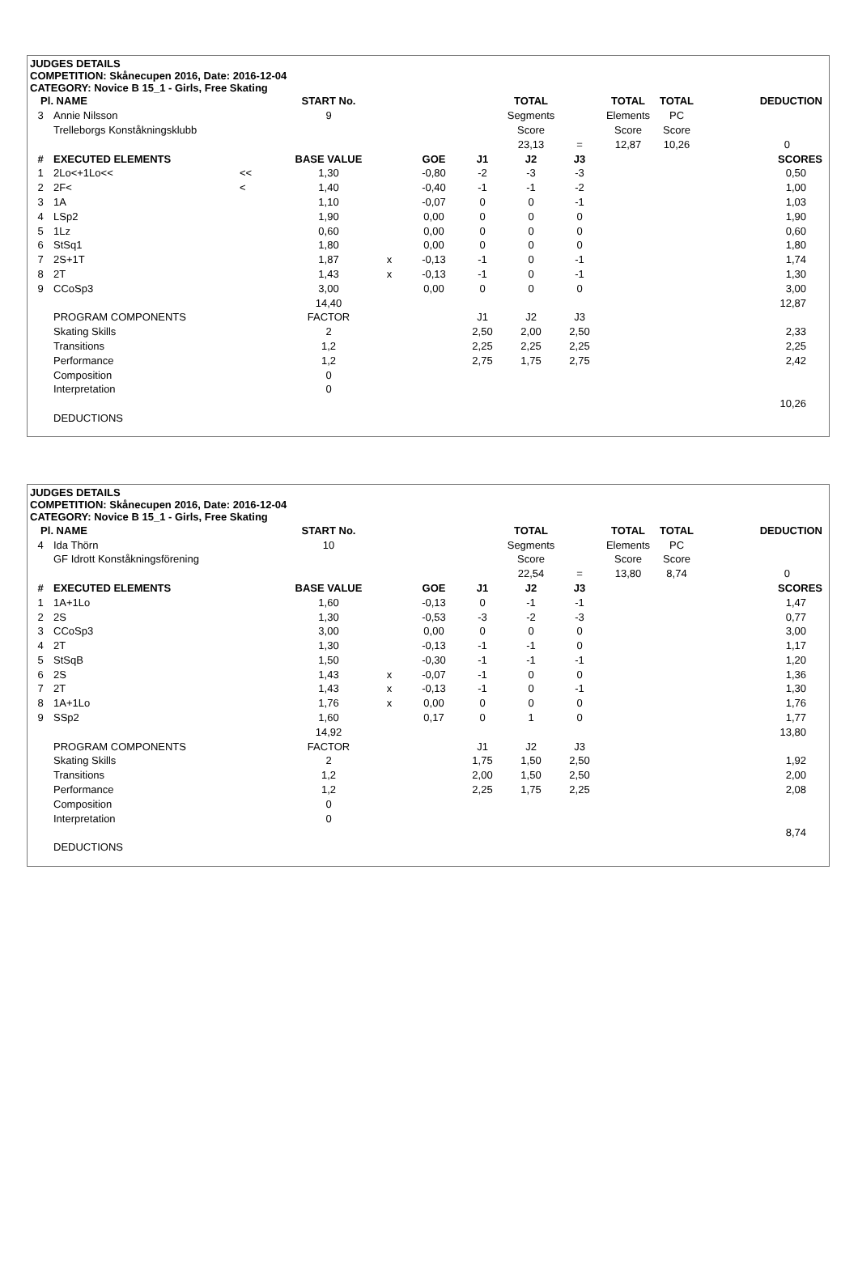JUDGES DETAILS
COMPETITION: Skånecupen 2016, Date: 2016-12-04
CATEGORY: Novice B 15_1 - Girls, Free Skating
| Pl. | NAME | | START No. | | | | TOTAL | | TOTAL | TOTAL | DEDUCTION | |
| 3 | Annie Nilsson | | 9 | | | | Segments | | Elements | PC | | |
| | Trelleborgs Konståkningsklubb | | | | | | Score | | Score | Score | | |
| | | | | | | | 23,13 | = | 12,87 | 10,26 | 0 | |
| # | EXECUTED ELEMENTS | | BASE VALUE | | GOE | J1 | J2 | J3 | | | SCORES | |
| 1 | 2Lo<+1Lo<< | << | 1,30 | | -0,80 | -2 | -3 | -3 | | | 0,50 | |
| 2 | 2F< | < | 1,40 | | -0,40 | -1 | -1 | -2 | | | 1,00 | |
| 3 | 1A | | 1,10 | | -0,07 | 0 | 0 | -1 | | | 1,03 | |
| 4 | LSp2 | | 1,90 | | 0,00 | 0 | 0 | 0 | | | 1,90 | |
| 5 | 1Lz | | 0,60 | | 0,00 | 0 | 0 | 0 | | | 0,60 | |
| 6 | StSq1 | | 1,80 | | 0,00 | 0 | 0 | 0 | | | 1,80 | |
| 7 | 2S+1T | | 1,87 | x | -0,13 | -1 | 0 | -1 | | | 1,74 | |
| 8 | 2T | | 1,43 | x | -0,13 | -1 | 0 | -1 | | | 1,30 | |
| 9 | CCoSp3 | | 3,00 | | 0,00 | 0 | 0 | 0 | | | 3,00 | |
| | | | 14,40 | | | | | | | | 12,87 | |
| | PROGRAM COMPONENTS | | FACTOR | | | J1 | J2 | J3 | | | | |
| | Skating Skills | | 2 | | | 2,50 | 2,00 | 2,50 | | | 2,33 | |
| | Transitions | | 1,2 | | | 2,25 | 2,25 | 2,25 | | | 2,25 | |
| | Performance | | 1,2 | | | 2,75 | 1,75 | 2,75 | | | 2,42 | |
| | Composition | | 0 | | | | | | | | | |
| | Interpretation | | 0 | | | | | | | | | |
| | | | | | | | | | | | 10,26 | |
| | DEDUCTIONS | | | | | | | | | | | |
JUDGES DETAILS
COMPETITION: Skånecupen 2016, Date: 2016-12-04
CATEGORY: Novice B 15_1 - Girls, Free Skating
| Pl. | NAME | | START No. | | | | TOTAL | | TOTAL | TOTAL | DEDUCTION | |
| 4 | Ida Thörn | | 10 | | | | Segments | | Elements | PC | | |
| | GF Idrott Konståkningsförening | | | | | | Score | | Score | Score | | |
| | | | | | | | 22,54 | = | 13,80 | 8,74 | 0 | |
| # | EXECUTED ELEMENTS | | BASE VALUE | | GOE | J1 | J2 | J3 | | | SCORES | |
| 1 | 1A+1Lo | | 1,60 | | -0,13 | 0 | -1 | -1 | | | 1,47 | |
| 2 | 2S | | 1,30 | | -0,53 | -3 | -2 | -3 | | | 0,77 | |
| 3 | CCoSp3 | | 3,00 | | 0,00 | 0 | 0 | 0 | | | 3,00 | |
| 4 | 2T | | 1,30 | | -0,13 | -1 | -1 | 0 | | | 1,17 | |
| 5 | StSqB | | 1,50 | | -0,30 | -1 | -1 | -1 | | | 1,20 | |
| 6 | 2S | | 1,43 | x | -0,07 | -1 | 0 | 0 | | | 1,36 | |
| 7 | 2T | | 1,43 | x | -0,13 | -1 | 0 | -1 | | | 1,30 | |
| 8 | 1A+1Lo | | 1,76 | x | 0,00 | 0 | 0 | 0 | | | 1,76 | |
| 9 | SSp2 | | 1,60 | | 0,17 | 0 | 1 | 0 | | | 1,77 | |
| | | | 14,92 | | | | | | | | 13,80 | |
| | PROGRAM COMPONENTS | | FACTOR | | | J1 | J2 | J3 | | | | |
| | Skating Skills | | 2 | | | 1,75 | 1,50 | 2,50 | | | 1,92 | |
| | Transitions | | 1,2 | | | 2,00 | 1,50 | 2,50 | | | 2,00 | |
| | Performance | | 1,2 | | | 2,25 | 1,75 | 2,25 | | | 2,08 | |
| | Composition | | 0 | | | | | | | | | |
| | Interpretation | | 0 | | | | | | | | | |
| | | | | | | | | | | | 8,74 | |
| | DEDUCTIONS | | | | | | | | | | | |